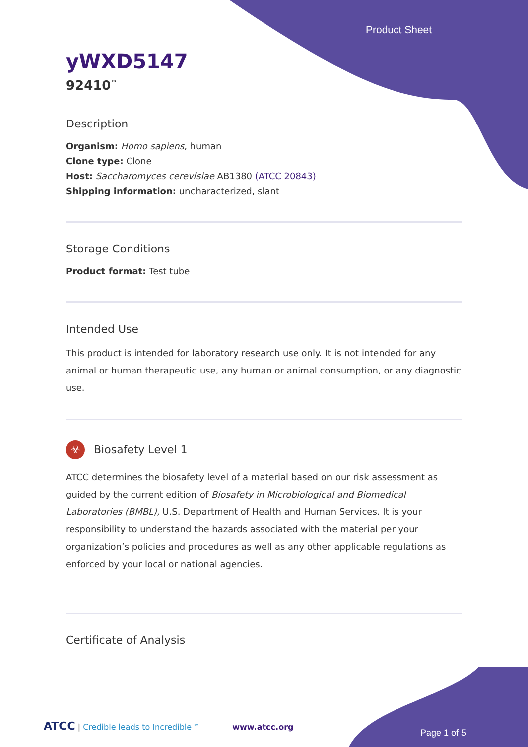Product Sheet
yWXD5147
92410<sup>™</sup>
Description
Organism: Homo sapiens, human
Clone type: Clone
Host: Saccharomyces cerevisiae AB1380 (ATCC 20843)
Shipping information: uncharacterized, slant
Storage Conditions
Product format: Test tube
Intended Use
This product is intended for laboratory research use only. It is not intended for any animal or human therapeutic use, any human or animal consumption, or any diagnostic use.
☣ Biosafety Level 1
ATCC determines the biosafety level of a material based on our risk assessment as guided by the current edition of Biosafety in Microbiological and Biomedical Laboratories (BMBL), U.S. Department of Health and Human Services. It is your responsibility to understand the hazards associated with the material per your organization’s policies and procedures as well as any other applicable regulations as enforced by your local or national agencies.
Certificate of Analysis
ATCC | Credible leads to Incredible™ www.atcc.org
Page 1 of 5